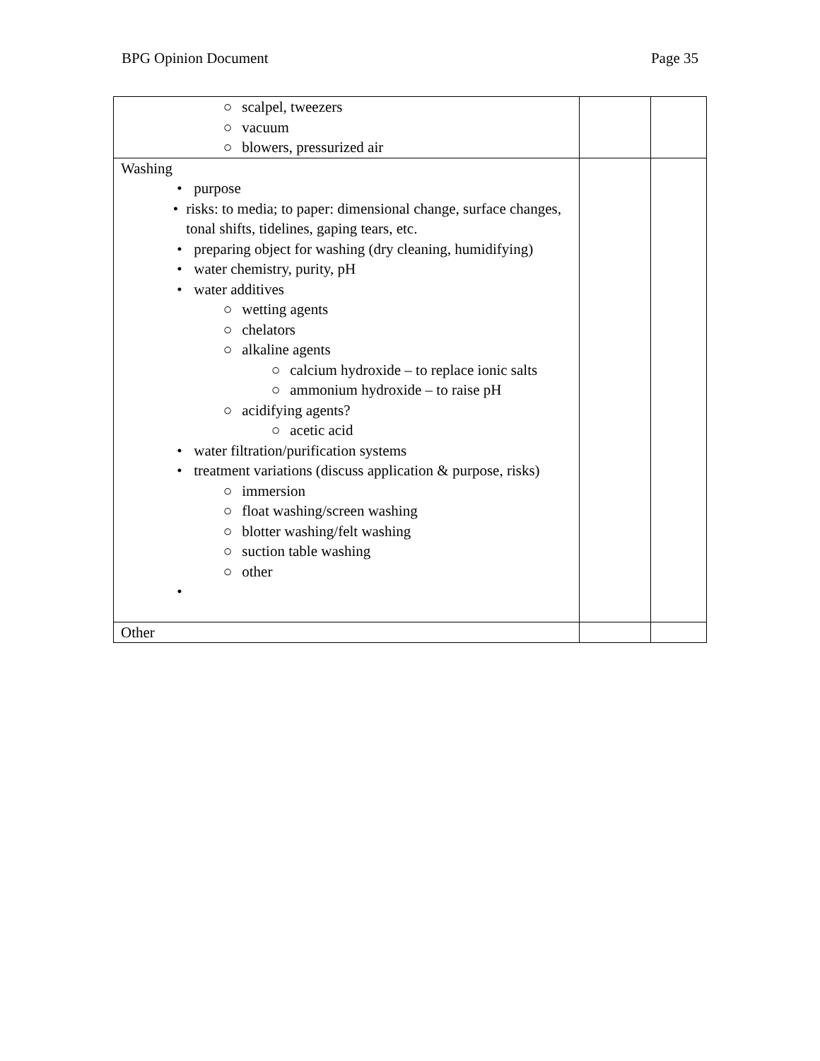BPG Opinion Document Page 35
| ○ scalpel, tweezers ○ vacuum ○ blowers, pressurized air | | |
| Washing • purpose • risks: to media; to paper: dimensional change, surface changes, tonal shifts, tidelines, gaping tears, etc. • preparing object for washing (dry cleaning, humidifying) • water chemistry, purity, pH • water additives ○ wetting agents ○ chelators ○ alkaline agents ○ calcium hydroxide – to replace ionic salts ○ ammonium hydroxide – to raise pH ○ acidifying agents? ○ acetic acid • water filtration/purification systems • treatment variations (discuss application & purpose, risks) ○ immersion ○ float washing/screen washing ○ blotter washing/felt washing ○ suction table washing ○ other • | | |
| Other | | |